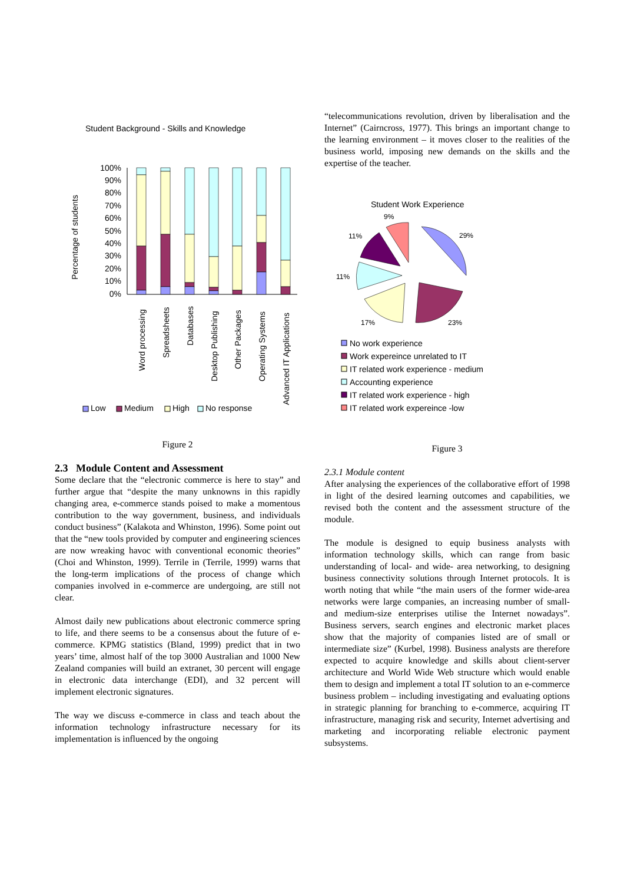Student Background - Skills and Knowledge
Percentage of students
100%
90%
80%
70%
60%
50%
40%
30%
20%
10%
0%
Word processing
Spreadsheets
Databases
Desktop Publishing
Other Packages
Operating Systems
Advanced IT Applications
Low
Medium
High
No response
Figure 2
2.3 Module Content and Assessment
Some declare that the “electronic commerce is here to stay” and further argue that “despite the many unknowns in this rapidly changing area, e-commerce stands poised to make a momentous contribution to the way government, business, and individuals conduct business” (Kalakota and Whinston, 1996). Some point out that the “new tools provided by computer and engineering sciences are now wreaking havoc with conventional economic theories” (Choi and Whinston, 1999). Terrile in (Terrile, 1999) warns that the long-term implications of the process of change which companies involved in e-commerce are undergoing, are still not clear.
Almost daily new publications about electronic commerce spring to life, and there seems to be a consensus about the future of e-commerce. KPMG statistics (Bland, 1999) predict that in two years’ time, almost half of the top 3000 Australian and 1000 New Zealand companies will build an extranet, 30 percent will engage in electronic data interchange (EDI), and 32 percent will implement electronic signatures.
The way we discuss e-commerce in class and teach about the information technology infrastructure necessary for its implementation is influenced by the ongoing
“telecommunications revolution, driven by liberalisation and the Internet” (Cairncross, 1977). This brings an important change to the learning environment – it moves closer to the realities of the business world, imposing new demands on the skills and the expertise of the teacher.
Student Work Experience
9%
29%
11%
11%
17%
23%
No work experience
Work expereince unrelated to IT
IT related work experience - medium
Accounting experience
IT related work experience - high
IT related work expereince -low
Figure 3
2.3.1 Module content
After analysing the experiences of the collaborative effort of 1998 in light of the desired learning outcomes and capabilities, we revised both the content and the assessment structure of the module.
The module is designed to equip business analysts with information technology skills, which can range from basic understanding of local- and wide- area networking, to designing business connectivity solutions through Internet protocols. It is worth noting that while “the main users of the former wide-area networks were large companies, an increasing number of small- and medium-size enterprises utilise the Internet nowadays”. Business servers, search engines and electronic market places show that the majority of companies listed are of small or intermediate size” (Kurbel, 1998). Business analysts are therefore expected to acquire knowledge and skills about client-server architecture and World Wide Web structure which would enable them to design and implement a total IT solution to an e-commerce business problem – including investigating and evaluating options in strategic planning for branching to e-commerce, acquiring IT infrastructure, managing risk and security, Internet advertising and marketing and incorporating reliable electronic payment subsystems.